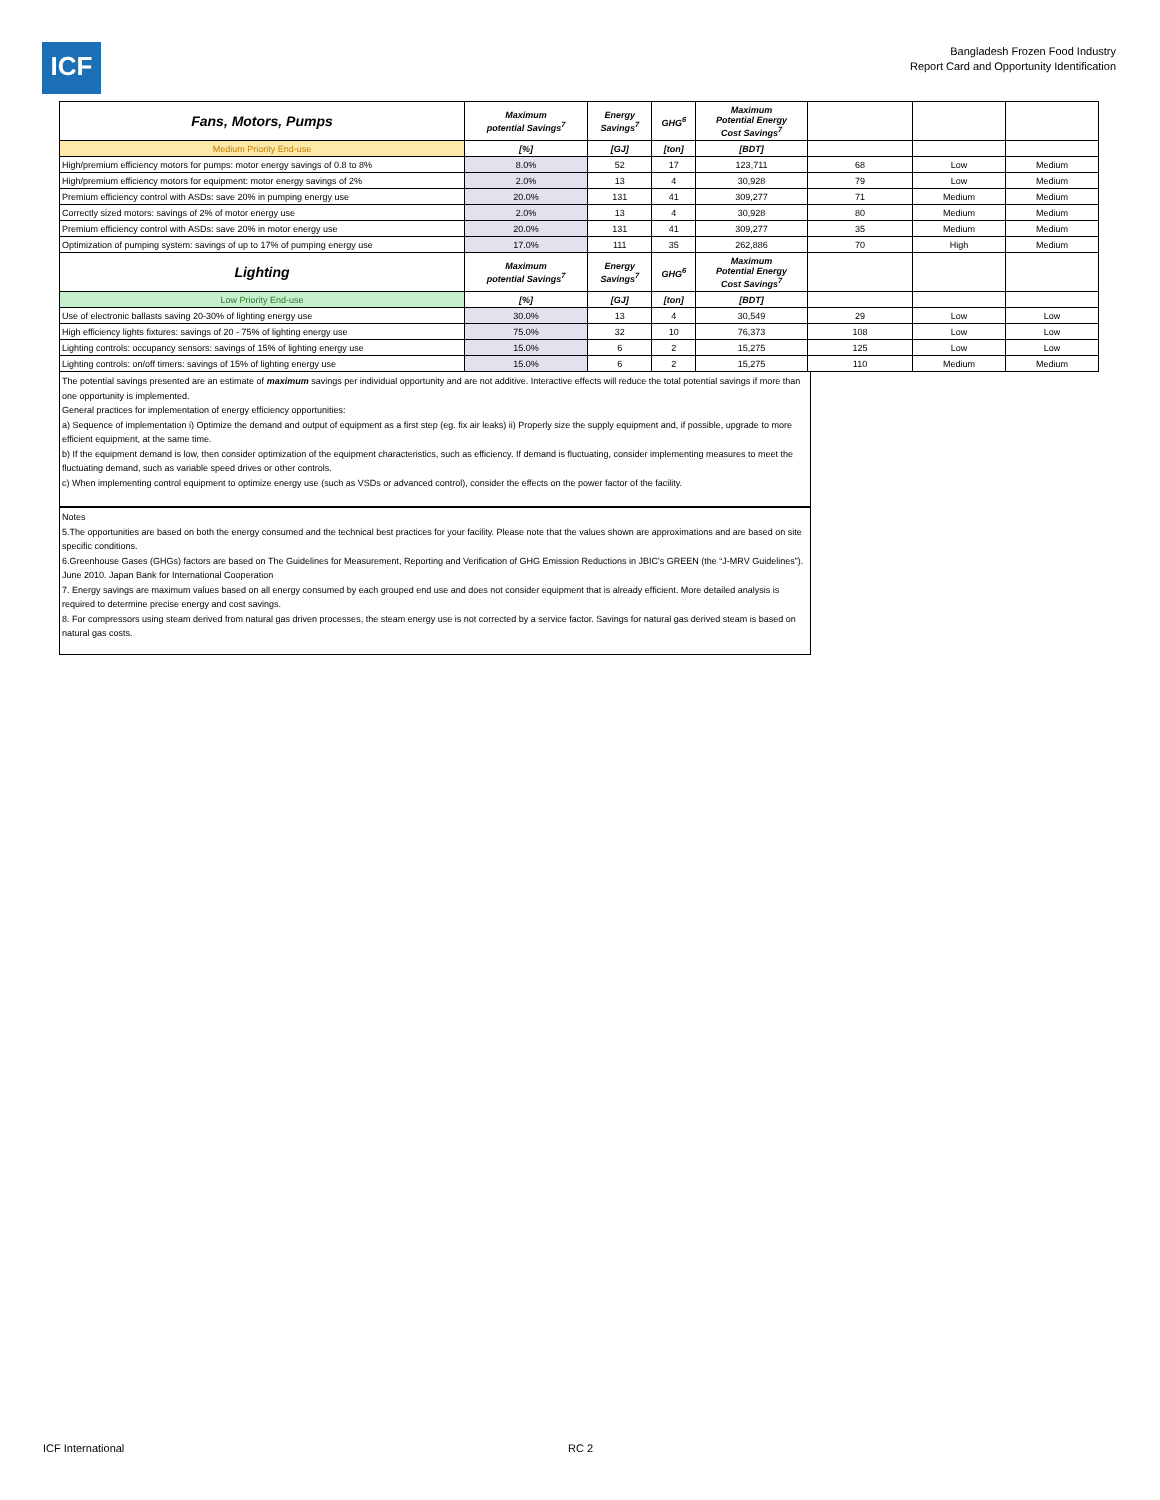ICF
Bangladesh Frozen Food Industry
Report Card and Opportunity Identification
| Fans, Motors, Pumps | Maximum potential Savings<sup>7</sup> | Energy Savings<sup>7</sup> | GHG<sup>6</sup> | Maximum Potential Energy Cost Savings<sup>7</sup> | | | |
| --- | --- | --- | --- | --- | --- | --- | --- |
| Medium Priority End-use | [%] | [GJ] | [ton] | [BDT] | | | |
| High/premium efficiency motors for pumps: motor energy savings of 0.8 to 8% | 8.0% | 52 | 17 | 123,711 | 68 | Low | Medium |
| High/premium efficiency motors for equipment: motor energy savings of 2% | 2.0% | 13 | 4 | 30,928 | 79 | Low | Medium |
| Premium efficiency control with ASDs: save 20% in pumping energy use | 20.0% | 131 | 41 | 309,277 | 71 | Medium | Medium |
| Correctly sized motors: savings of 2% of motor energy use | 2.0% | 13 | 4 | 30,928 | 80 | Medium | Medium |
| Premium efficiency control with ASDs: save 20% in motor energy use | 20.0% | 131 | 41 | 309,277 | 35 | Medium | Medium |
| Optimization of pumping system: savings of up to 17% of pumping energy use | 17.0% | 111 | 35 | 262,886 | 70 | High | Medium |
| Lighting | Maximum potential Savings<sup>7</sup> | Energy Savings<sup>7</sup> | GHG<sup>6</sup> | Maximum Potential Energy Cost Savings<sup>7</sup> | | | |
| Low Priority End-use | [%] | [GJ] | [ton] | [BDT] | | | |
| Use of electronic ballasts saving 20-30% of lighting energy use | 30.0% | 13 | 4 | 30,549 | 29 | Low | Low |
| High efficiency lights fixtures: savings of 20 - 75% of lighting energy use | 75.0% | 32 | 10 | 76,373 | 108 | Low | Low |
| Lighting controls: occupancy sensors: savings of 15% of lighting energy use | 15.0% | 6 | 2 | 15,275 | 125 | Low | Low |
| Lighting controls: on/off timers: savings of 15% of lighting energy use | 15.0% | 6 | 2 | 15,275 | 110 | Medium | Medium |
The potential savings presented are an estimate of maximum savings per individual opportunity and are not additive. Interactive effects will reduce the total potential savings if more than one opportunity is implemented.
General practices for implementation of energy efficiency opportunities:
a) Sequence of implementation i) Optimize the demand and output of equipment as a first step (eg. fix air leaks) ii) Properly size the supply equipment and, if possible, upgrade to more efficient equipment, at the same time.
b) If the equipment demand is low, then consider optimization of the equipment characteristics, such as efficiency. If demand is fluctuating, consider implementing measures to meet the fluctuating demand, such as variable speed drives or other controls.
c) When implementing control equipment to optimize energy use (such as VSDs or advanced control), consider the effects on the power factor of the facility.
Notes
5.The opportunities are based on both the energy consumed and the technical best practices for your facility. Please note that the values shown are approximations and are based on site specific conditions.
6.Greenhouse Gases (GHGs) factors are based on The Guidelines for Measurement, Reporting and Verification of GHG Emission Reductions in JBIC's GREEN (the “J-MRV Guidelines”). June 2010. Japan Bank for International Cooperation
7. Energy savings are maximum values based on all energy consumed by each grouped end use and does not consider equipment that is already efficient. More detailed analysis is required to determine precise energy and cost savings.
8. For compressors using steam derived from natural gas driven processes, the steam energy use is not corrected by a service factor. Savings for natural gas derived steam is based on natural gas costs.
ICF International RC 2